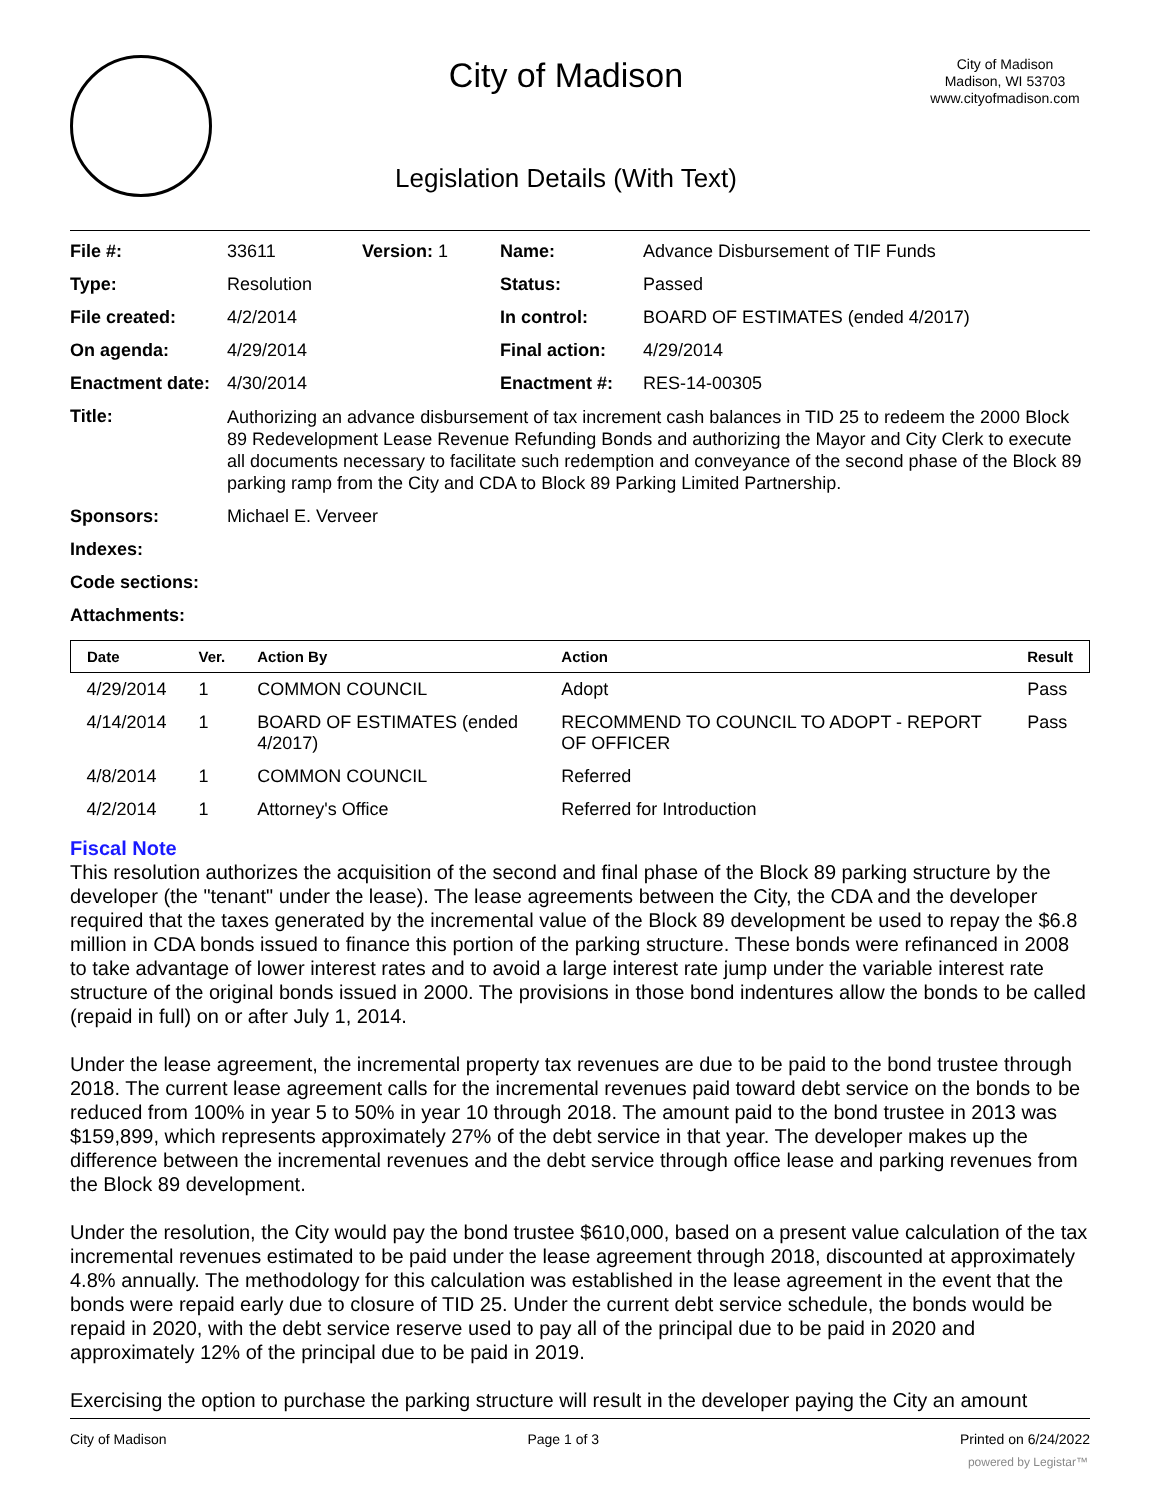City of Madison
Legislation Details (With Text)
City of Madison
Madison, WI 53703
www.cityofmadison.com
| File #: | 33611 | Version: 1 | Name: | Advance Disbursement of TIF Funds |
| Type: | Resolution | | Status: | Passed |
| File created: | 4/2/2014 | | In control: | BOARD OF ESTIMATES (ended 4/2017) |
| On agenda: | 4/29/2014 | | Final action: | 4/29/2014 |
| Enactment date: | 4/30/2014 | | Enactment #: | RES-14-00305 |
| Title: | Authorizing an advance disbursement of tax increment cash balances in TID 25 to redeem the 2000 Block 89 Redevelopment Lease Revenue Refunding Bonds and authorizing the Mayor and City Clerk to execute all documents necessary to facilitate such redemption and conveyance of the second phase of the Block 89 parking ramp from the City and CDA to Block 89 Parking Limited Partnership. | | | |
| Sponsors: | Michael E. Verveer | | | |
| Indexes: | | | | |
| Code sections: | | | | |
| Attachments: | | | | |
| Date | Ver. | Action By | Action | Result |
| --- | --- | --- | --- | --- |
| 4/29/2014 | 1 | COMMON COUNCIL | Adopt | Pass |
| 4/14/2014 | 1 | BOARD OF ESTIMATES (ended 4/2017) | RECOMMEND TO COUNCIL TO ADOPT - REPORT OF OFFICER | Pass |
| 4/8/2014 | 1 | COMMON COUNCIL | Referred | |
| 4/2/2014 | 1 | Attorney's Office | Referred for Introduction | |
Fiscal Note
This resolution authorizes the acquisition of the second and final phase of the Block 89 parking structure by the developer (the "tenant" under the lease). The lease agreements between the City, the CDA and the developer required that the taxes generated by the incremental value of the Block 89 development be used to repay the $6.8 million in CDA bonds issued to finance this portion of the parking structure. These bonds were refinanced in 2008 to take advantage of lower interest rates and to avoid a large interest rate jump under the variable interest rate structure of the original bonds issued in 2000. The provisions in those bond indentures allow the bonds to be called (repaid in full) on or after July 1, 2014.
Under the lease agreement, the incremental property tax revenues are due to be paid to the bond trustee through 2018. The current lease agreement calls for the incremental revenues paid toward debt service on the bonds to be reduced from 100% in year 5 to 50% in year 10 through 2018. The amount paid to the bond trustee in 2013 was $159,899, which represents approximately 27% of the debt service in that year. The developer makes up the difference between the incremental revenues and the debt service through office lease and parking revenues from the Block 89 development.
Under the resolution, the City would pay the bond trustee $610,000, based on a present value calculation of the tax incremental revenues estimated to be paid under the lease agreement through 2018, discounted at approximately 4.8% annually. The methodology for this calculation was established in the lease agreement in the event that the bonds were repaid early due to closure of TID 25. Under the current debt service schedule, the bonds would be repaid in 2020, with the debt service reserve used to pay all of the principal due to be paid in 2020 and approximately 12% of the principal due to be paid in 2019.
Exercising the option to purchase the parking structure will result in the developer paying the City an amount
City of Madison Page 1 of 3 Printed on 6/24/2022
powered by Legistar™